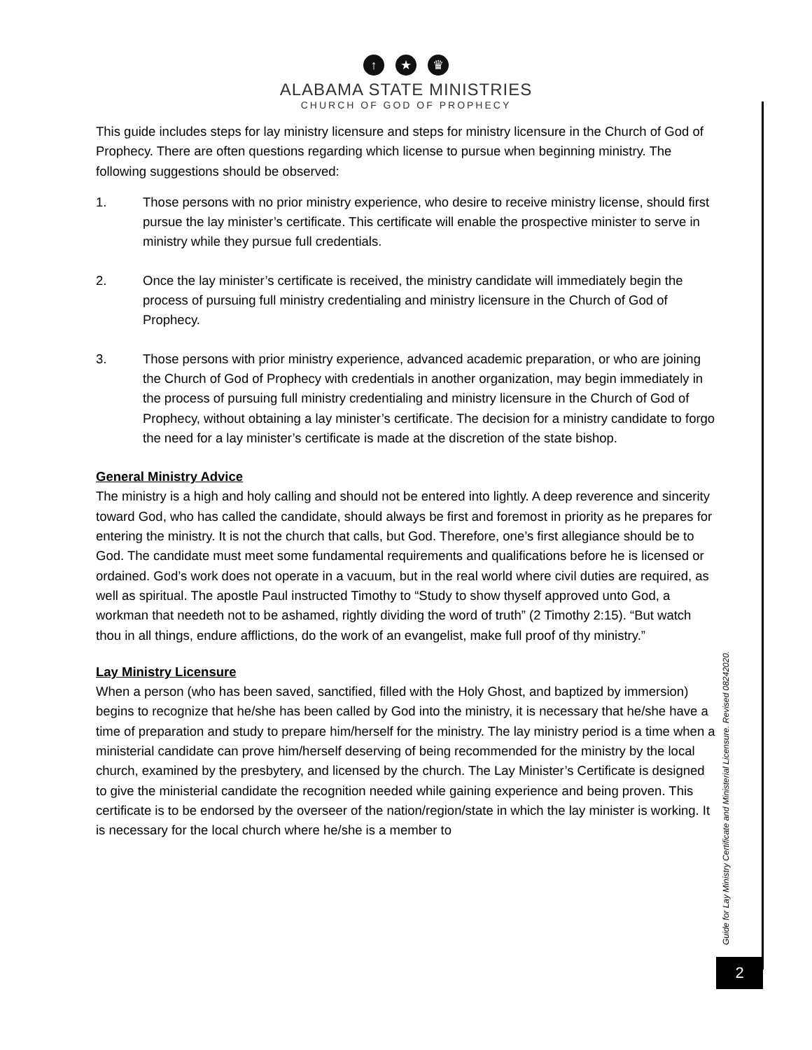↑ ★ ♛
ALABAMA STATE MINISTRIES
CHURCH OF GOD OF PROPHECY
This guide includes steps for lay ministry licensure and steps for ministry licensure in the Church of God of Prophecy. There are often questions regarding which license to pursue when beginning ministry. The following suggestions should be observed:
1. Those persons with no prior ministry experience, who desire to receive ministry license, should first pursue the lay minister’s certificate. This certificate will enable the prospective minister to serve in ministry while they pursue full credentials.
2. Once the lay minister’s certificate is received, the ministry candidate will immediately begin the process of pursuing full ministry credentialing and ministry licensure in the Church of God of Prophecy.
3. Those persons with prior ministry experience, advanced academic preparation, or who are joining the Church of God of Prophecy with credentials in another organization, may begin immediately in the process of pursuing full ministry credentialing and ministry licensure in the Church of God of Prophecy, without obtaining a lay minister’s certificate. The decision for a ministry candidate to forgo the need for a lay minister’s certificate is made at the discretion of the state bishop.
General Ministry Advice
The ministry is a high and holy calling and should not be entered into lightly. A deep reverence and sincerity toward God, who has called the candidate, should always be first and foremost in priority as he prepares for entering the ministry. It is not the church that calls, but God. Therefore, one’s first allegiance should be to God. The candidate must meet some fundamental requirements and qualifications before he is licensed or ordained. God’s work does not operate in a vacuum, but in the real world where civil duties are required, as well as spiritual. The apostle Paul instructed Timothy to “Study to show thyself approved unto God, a workman that needeth not to be ashamed, rightly dividing the word of truth” (2 Timothy 2:15). “But watch thou in all things, endure afflictions, do the work of an evangelist, make full proof of thy ministry.”
Lay Ministry Licensure
When a person (who has been saved, sanctified, filled with the Holy Ghost, and baptized by immersion) begins to recognize that he/she has been called by God into the ministry, it is necessary that he/she have a time of preparation and study to prepare him/herself for the ministry. The lay ministry period is a time when a ministerial candidate can prove him/herself deserving of being recommended for the ministry by the local church, examined by the presbytery, and licensed by the church. The Lay Minister’s Certificate is designed to give the ministerial candidate the recognition needed while gaining experience and being proven. This certificate is to be endorsed by the overseer of the nation/region/state in which the lay minister is working. It is necessary for the local church where he/she is a member to
Guide for Lay Ministry Certificate and Ministerial Licensure. Revised 08242020.
2